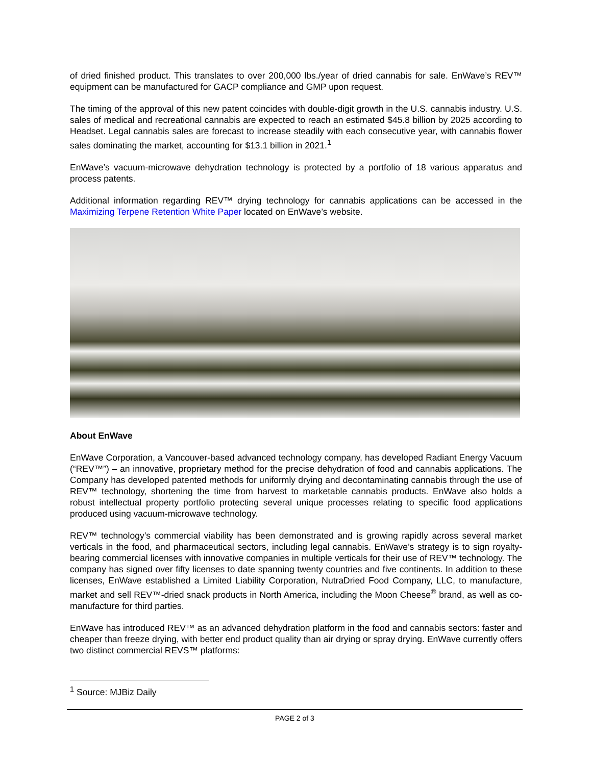of dried finished product. This translates to over 200,000 lbs./year of dried cannabis for sale. EnWave’s REV™ equipment can be manufactured for GACP compliance and GMP upon request.
The timing of the approval of this new patent coincides with double-digit growth in the U.S. cannabis industry. U.S. sales of medical and recreational cannabis are expected to reach an estimated $45.8 billion by 2025 according to Headset. Legal cannabis sales are forecast to increase steadily with each consecutive year, with cannabis flower sales dominating the market, accounting for $13.1 billion in 2021.<sup>1</sup>
EnWave’s vacuum-microwave dehydration technology is protected by a portfolio of 18 various apparatus and process patents.
Additional information regarding REV™ drying technology for cannabis applications can be accessed in the Maximizing Terpene Retention White Paper located on EnWave’s website.
About EnWave
EnWave Corporation, a Vancouver-based advanced technology company, has developed Radiant Energy Vacuum (“REV™”) – an innovative, proprietary method for the precise dehydration of food and cannabis applications. The Company has developed patented methods for uniformly drying and decontaminating cannabis through the use of REV™ technology, shortening the time from harvest to marketable cannabis products. EnWave also holds a robust intellectual property portfolio protecting several unique processes relating to specific food applications produced using vacuum-microwave technology.
REV™ technology’s commercial viability has been demonstrated and is growing rapidly across several market verticals in the food, and pharmaceutical sectors, including legal cannabis. EnWave’s strategy is to sign royalty-bearing commercial licenses with innovative companies in multiple verticals for their use of REV™ technology. The company has signed over fifty licenses to date spanning twenty countries and five continents. In addition to these licenses, EnWave established a Limited Liability Corporation, NutraDried Food Company, LLC, to manufacture, market and sell REV™-dried snack products in North America, including the Moon Cheese<sup>®</sup> brand, as well as co-manufacture for third parties.
EnWave has introduced REV™ as an advanced dehydration platform in the food and cannabis sectors: faster and cheaper than freeze drying, with better end product quality than air drying or spray drying. EnWave currently offers two distinct commercial REVS™ platforms:
<sup>1</sup> Source: MJBiz Daily
PAGE 2 of 3